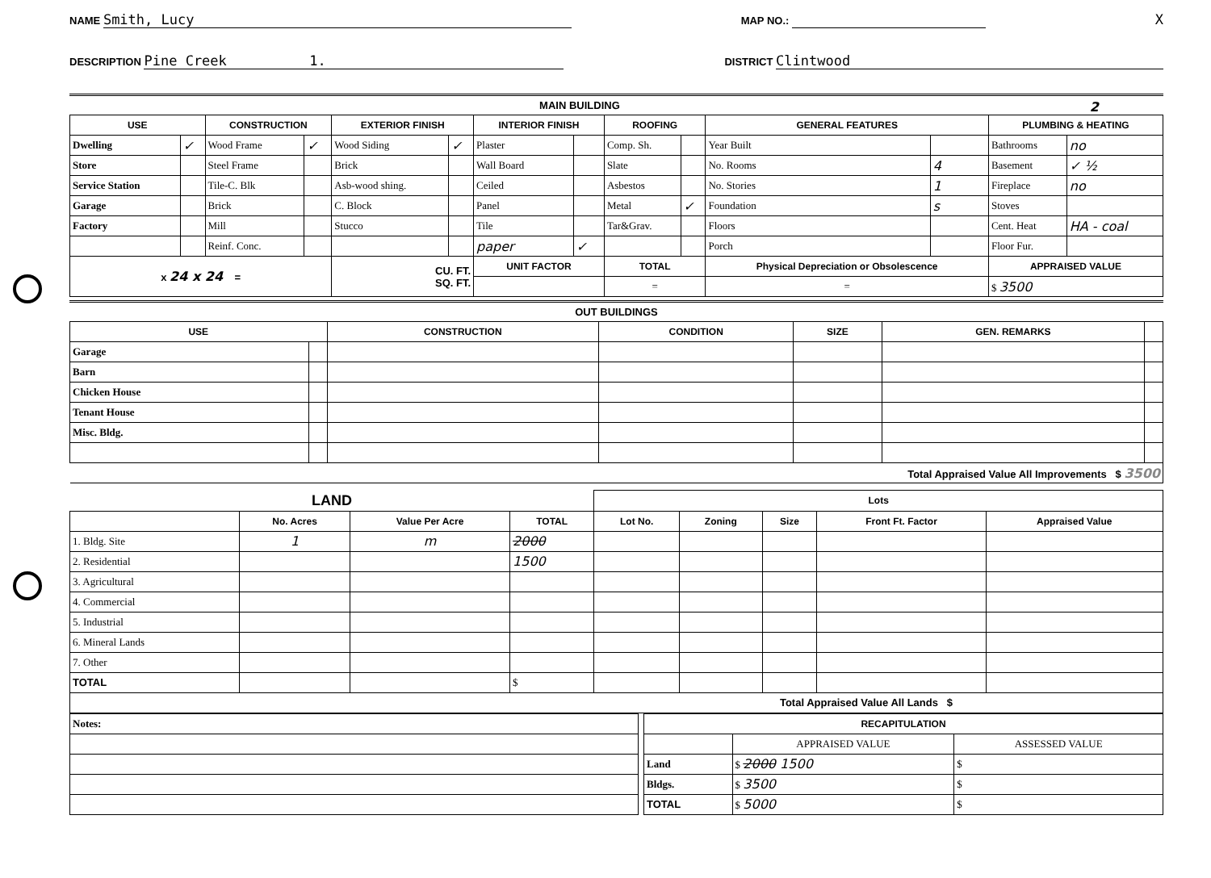NAME Smith, Lucy MAP NO.: X
DESCRIPTION Pine Creek 1. DISTRICT Clintwood
MAIN BUILDING 2
| USE | | CONSTRUCTION | | EXTERIOR FINISH | | INTERIOR FINISH | | ROOFING | | GENERAL FEATURES | | PLUMBING & HEATING | |
| --- | --- | --- | --- | --- | --- | --- | --- | --- | --- | --- | --- | --- | --- |
| Dwelling | ✓ | Wood Frame | ✓ | Wood Siding | ✓ | Plaster | | Comp. Sh. | | Year Built | | Bathrooms | no |
| Store | | Steel Frame | | Brick | | Wall Board | | Slate | | No. Rooms | 4 | Basement | ✓ ½ |
| Service Station | | Tile-C. Blk | | Asb-wood shing. | | Ceiled | | Asbestos | | No. Stories | 1 | Fireplace | no |
| Garage | | Brick | | C. Block | | Panel | | Metal | ✓ | Foundation | s | Stoves | |
| Factory | | Mill | | Stucco | | Tile | | Tar&Grav. | | Floors | | Cent. Heat | HA - coal |
| | | Reinf. Conc. | | | | paper | ✓ | | | Porch | | Floor Fur. | |
| x 24 x 24 = | | | | CU. FT. SQ. FT. | | UNIT FACTOR | | TOTAL | | Physical Depreciation or Obsolescence | | APPRAISED VALUE | |
| | | | | | | | | = | | = | | $ 3500 | |
OUT BUILDINGS
| USE | | CONSTRUCTION | CONDITION | SIZE | GEN. REMARKS | |
| --- | --- | --- | --- | --- | --- | --- |
| Garage | | | | | | |
| Barn | | | | | | |
| Chicken House | | | | | | |
| Tenant House | | | | | | |
| Misc. Bldg. | | | | | | |
| Total Appraised Value All Improvements $ 3500 | | | | | | |
| LAND | | | | Lots | | | | |
| | No. Acres | Value Per Acre | TOTAL | Lot No. | Zoning | Size | Front Ft. Factor | Appraised Value |
| 1. Bldg. Site | 1 | m | 2000 | | | | | |
| 2. Residential | | | 1500 | | | | | |
| 3. Agricultural | | | | | | | | |
| 4. Commercial | | | | | | | | |
| 5. Industrial | | | | | | | | |
| 6. Mineral Lands | | | | | | | | |
| 7. Other | | | | | | | | |
| TOTAL | | | $ | | | | | |
| Total Appraised Value All Lands $ | | | | | | | | |
| Notes: |
| RECAPITULATION | | |
| --- | --- | --- |
| | APPRAISED VALUE | ASSESSED VALUE |
| Land | $ 2000 1500 | $ |
| Bldgs. | $ 3500 | $ |
| TOTAL | $ 5000 | $ |